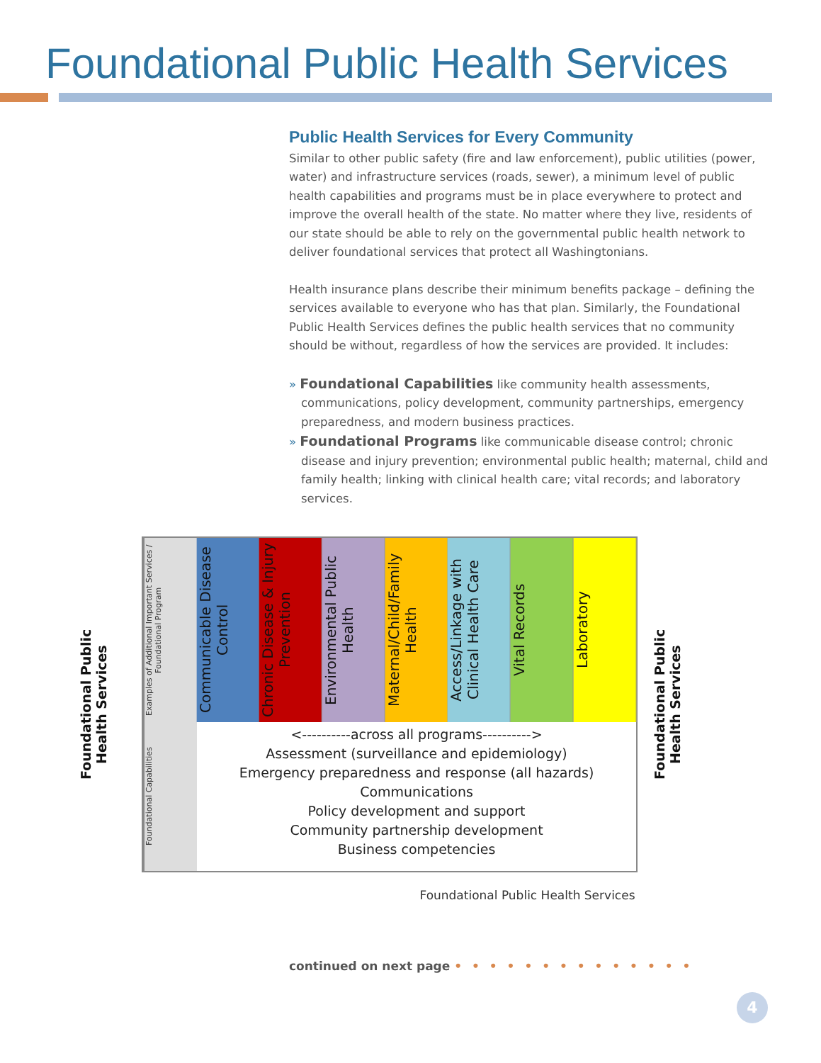Foundational Public Health Services
Public Health Services for Every Community
Similar to other public safety (fire and law enforcement), public utilities (power, water) and infrastructure services (roads, sewer), a minimum level of public health capabilities and programs must be in place everywhere to protect and improve the overall health of the state. No matter where they live, residents of our state should be able to rely on the governmental public health network to deliver foundational services that protect all Washingtonians.
Health insurance plans describe their minimum benefits package – defining the services available to everyone who has that plan. Similarly, the Foundational Public Health Services defines the public health services that no community should be without, regardless of how the services are provided. It includes:
» Foundational Capabilities like community health assessments, communications, policy development, community partnerships, emergency preparedness, and modern business practices.
» Foundational Programs like communicable disease control; chronic disease and injury prevention; environmental public health; maternal, child and family health; linking with clinical health care; vital records; and laboratory services.
Foundational Public Health Services
Examples of Additional Important Services / Foundational Program
Communicable Disease Control
Chronic Disease & Injury Prevention
Environmental Public Health
Maternal/Child/Family Health
Access/Linkage with Clinical Health Care
Vital Records
Laboratory
Foundational Capabilities
<----------across all programs---------->
Assessment (surveillance and epidemiology)
Emergency preparedness and response (all hazards)
Communications
Policy development and support
Community partnership development
Business competencies
Foundational Public Health Services
Foundational Public Health Services
continued on next page • • • • • • • • • • • • • •
4